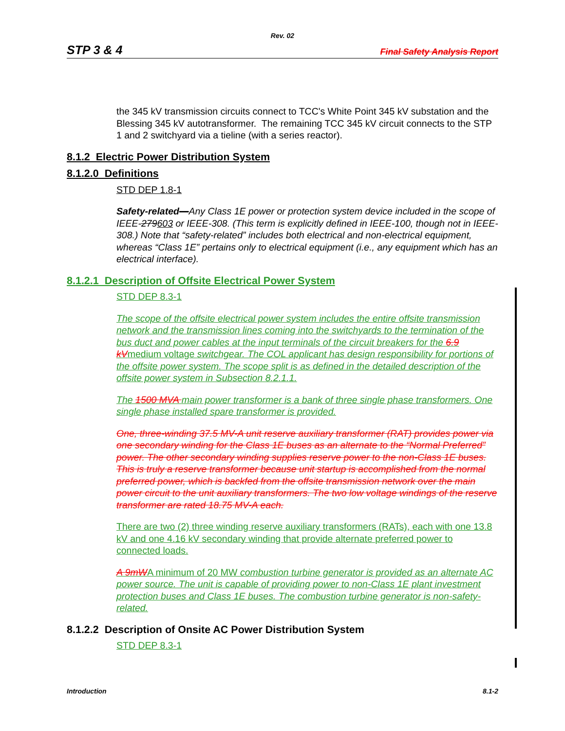Rev. 02
STP 3 & 4 Final Safety Analysis Report
the 345 kV transmission circuits connect to TCC's White Point 345 kV substation and the Blessing 345 kV autotransformer. The remaining TCC 345 kV circuit connects to the STP 1 and 2 switchyard via a tieline (with a series reactor).
8.1.2 Electric Power Distribution System
8.1.2.0 Definitions
STD DEP 1.8-1
Safety-related—Any Class 1E power or protection system device included in the scope of IEEE-279603 or IEEE-308. (This term is explicitly defined in IEEE-100, though not in IEEE-308.) Note that “safety-related” includes both electrical and non-electrical equipment, whereas “Class 1E” pertains only to electrical equipment (i.e., any equipment which has an electrical interface).
8.1.2.1 Description of Offsite Electrical Power System
STD DEP 8.3-1
The scope of the offsite electrical power system includes the entire offsite transmission network and the transmission lines coming into the switchyards to the termination of the bus duct and power cables at the input terminals of the circuit breakers for the 6.9 kVmedium voltage switchgear. The COL applicant has design responsibility for portions of the offsite power system. The scope split is as defined in the detailed description of the offsite power system in Subsection 8.2.1.1.
The 1500 MVA main power transformer is a bank of three single phase transformers. One single phase installed spare transformer is provided.
One, three-winding 37.5 MV-A unit reserve auxiliary transformer (RAT) provides power via one secondary winding for the Class 1E buses as an alternate to the “Normal Preferred” power. The other secondary winding supplies reserve power to the non-Class 1E buses. This is truly a reserve transformer because unit startup is accomplished from the normal preferred power, which is backfed from the offsite transmission network over the main power circuit to the unit auxiliary transformers. The two low voltage windings of the reserve transformer are rated 18.75 MV-A each.
There are two (2) three winding reserve auxiliary transformers (RATs), each with one 13.8 kV and one 4.16 kV secondary winding that provide alternate preferred power to connected loads.
A 9mWA minimum of 20 MW combustion turbine generator is provided as an alternate AC power source. The unit is capable of providing power to non-Class 1E plant investment protection buses and Class 1E buses. The combustion turbine generator is non-safety-related.
8.1.2.2 Description of Onsite AC Power Distribution System
STD DEP 8.3-1
Introduction 8.1-2